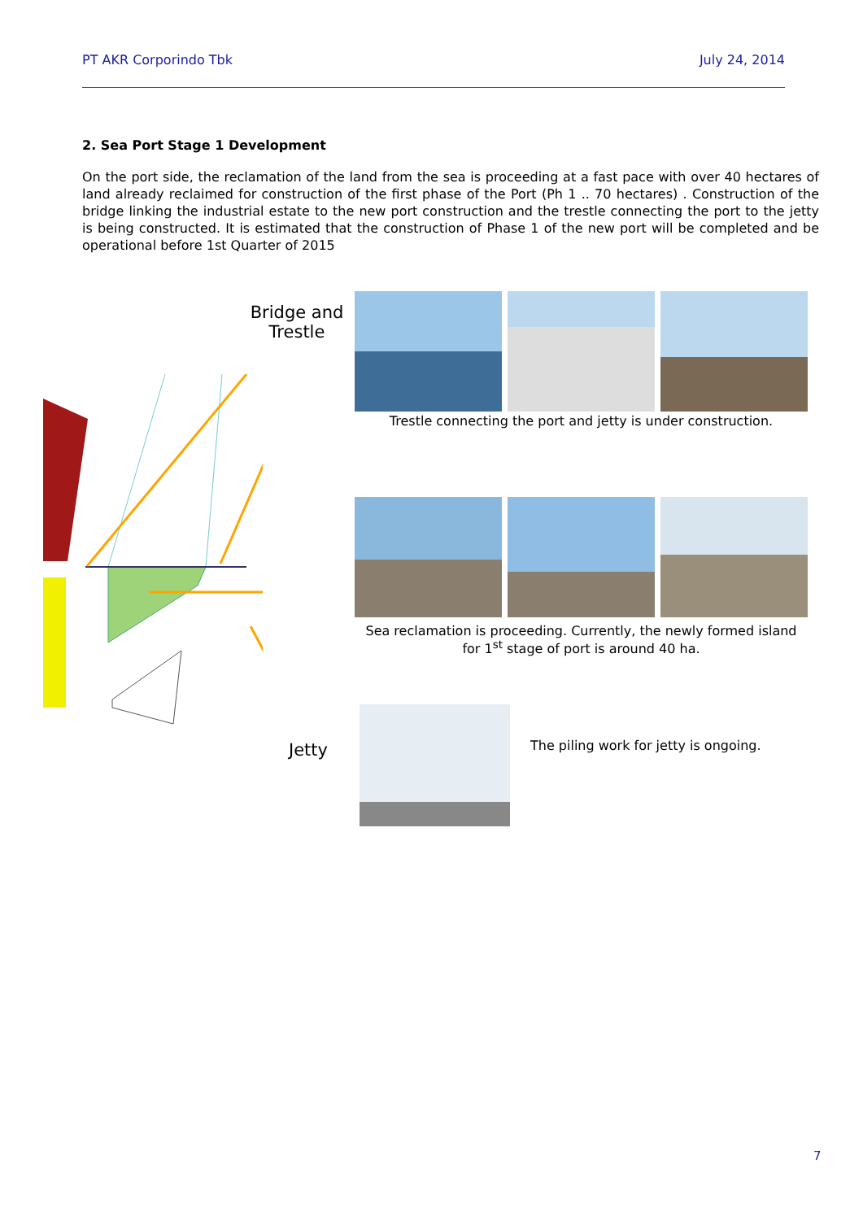PT AKR Corporindo Tbk July 24, 2014
2. Sea Port Stage 1 Development
On the port side, the reclamation of the land from the sea is proceeding at a fast pace with over 40 hectares of land already reclaimed for construction of the first phase of the Port (Ph 1 .. 70 hectares) . Construction of the bridge linking the industrial estate to the new port construction and the trestle connecting the port to the jetty is being constructed. It is estimated that the construction of Phase 1 of the new port will be completed and be operational before 1st Quarter of 2015
Bridge and Trestle
Jetty
Trestle connecting the port and jetty is under construction.
Sea reclamation is proceeding. Currently, the newly formed island for 1<sup>st</sup> stage of port is around 40 ha.
The piling work for jetty is ongoing.
7